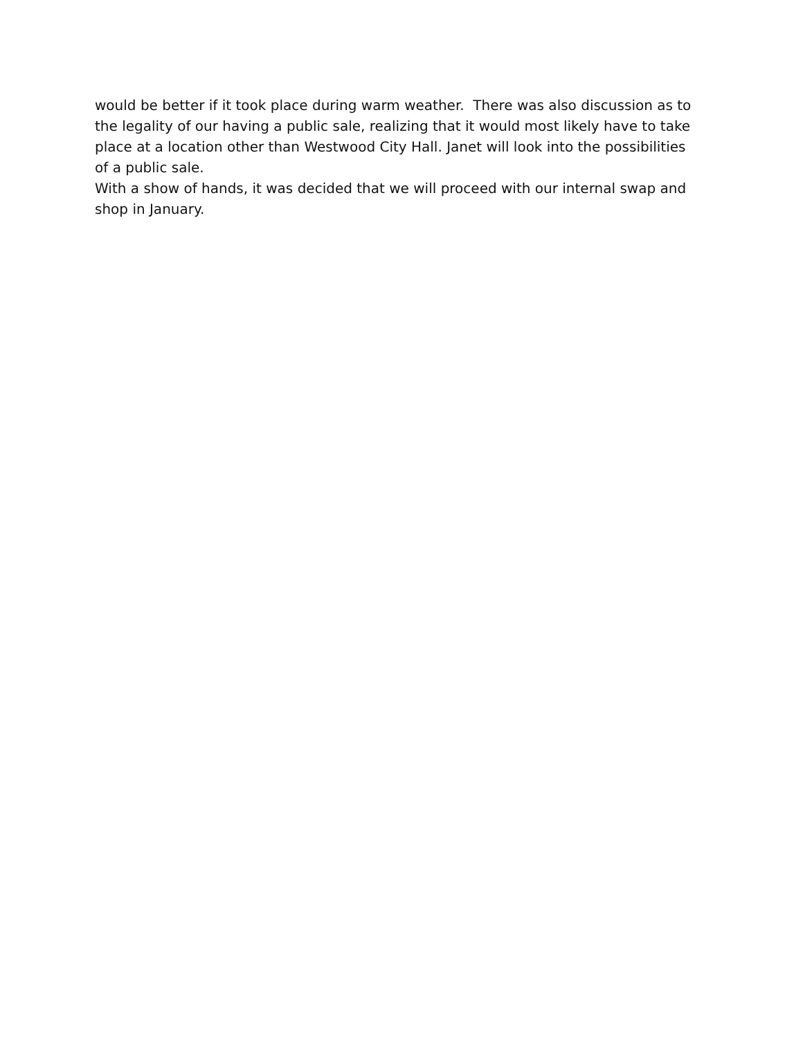would be better if it took place during warm weather. There was also discussion as to the legality of our having a public sale, realizing that it would most likely have to take place at a location other than Westwood City Hall. Janet will look into the possibilities of a public sale.
With a show of hands, it was decided that we will proceed with our internal swap and shop in January.